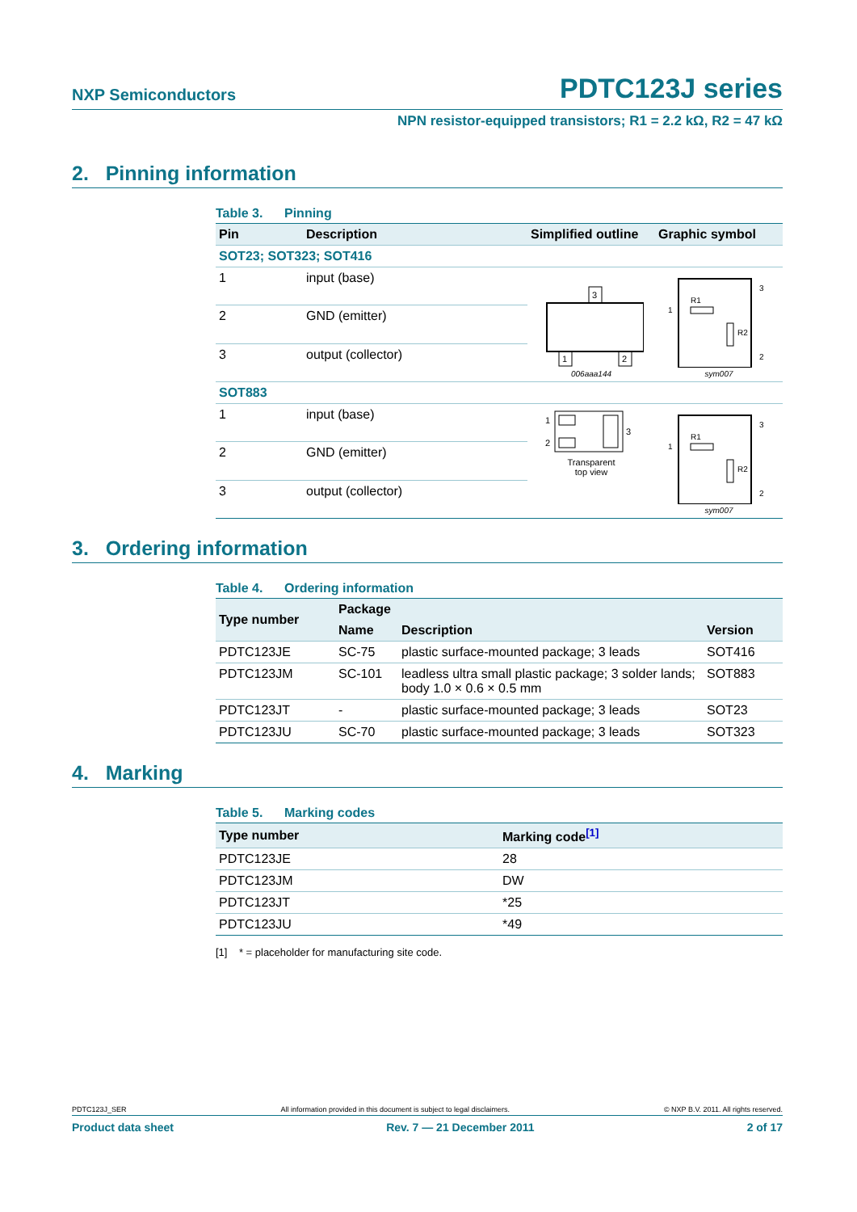NXP Semiconductors PDTC123J series
NPN resistor-equipped transistors; R1 = 2.2 kΩ, R2 = 47 kΩ
2. Pinning information
Table 3. Pinning
| Pin | Description | Simplified outline | Graphic symbol |
| --- | --- | --- | --- |
| SOT23; SOT323; SOT416 | | | |
| 1 | input (base) | 3 1 2 006aaa144 | R1 R2 1 3 2 sym007 |
| 2 | GND (emitter) | | |
| 3 | output (collector) | | |
| SOT883 | | | |
| 1 | input (base) | 1 2 3 Transparent top view | R1 R2 1 3 2 sym007 |
| 2 | GND (emitter) | | |
| 3 | output (collector) | | |
3. Ordering information
Table 4. Ordering information
| Type number | Package | | |
| --- | --- | --- | --- |
| | Name | Description | Version |
| PDTC123JE | SC-75 | plastic surface-mounted package; 3 leads | SOT416 |
| PDTC123JM | SC-101 | leadless ultra small plastic package; 3 solder lands; body 1.0 × 0.6 × 0.5 mm | SOT883 |
| PDTC123JT | - | plastic surface-mounted package; 3 leads | SOT23 |
| PDTC123JU | SC-70 | plastic surface-mounted package; 3 leads | SOT323 |
4. Marking
Table 5. Marking codes
| Type number | Marking code<sup>[1]</sup> |
| --- | --- |
| PDTC123JE | 28 |
| PDTC123JM | DW |
| PDTC123JT | *25 |
| PDTC123JU | *49 |
[1] * = placeholder for manufacturing site code.
PDTC123J_SER All information provided in this document is subject to legal disclaimers. © NXP B.V. 2011. All rights reserved.
Product data sheet Rev. 7 — 21 December 2011 2 of 17